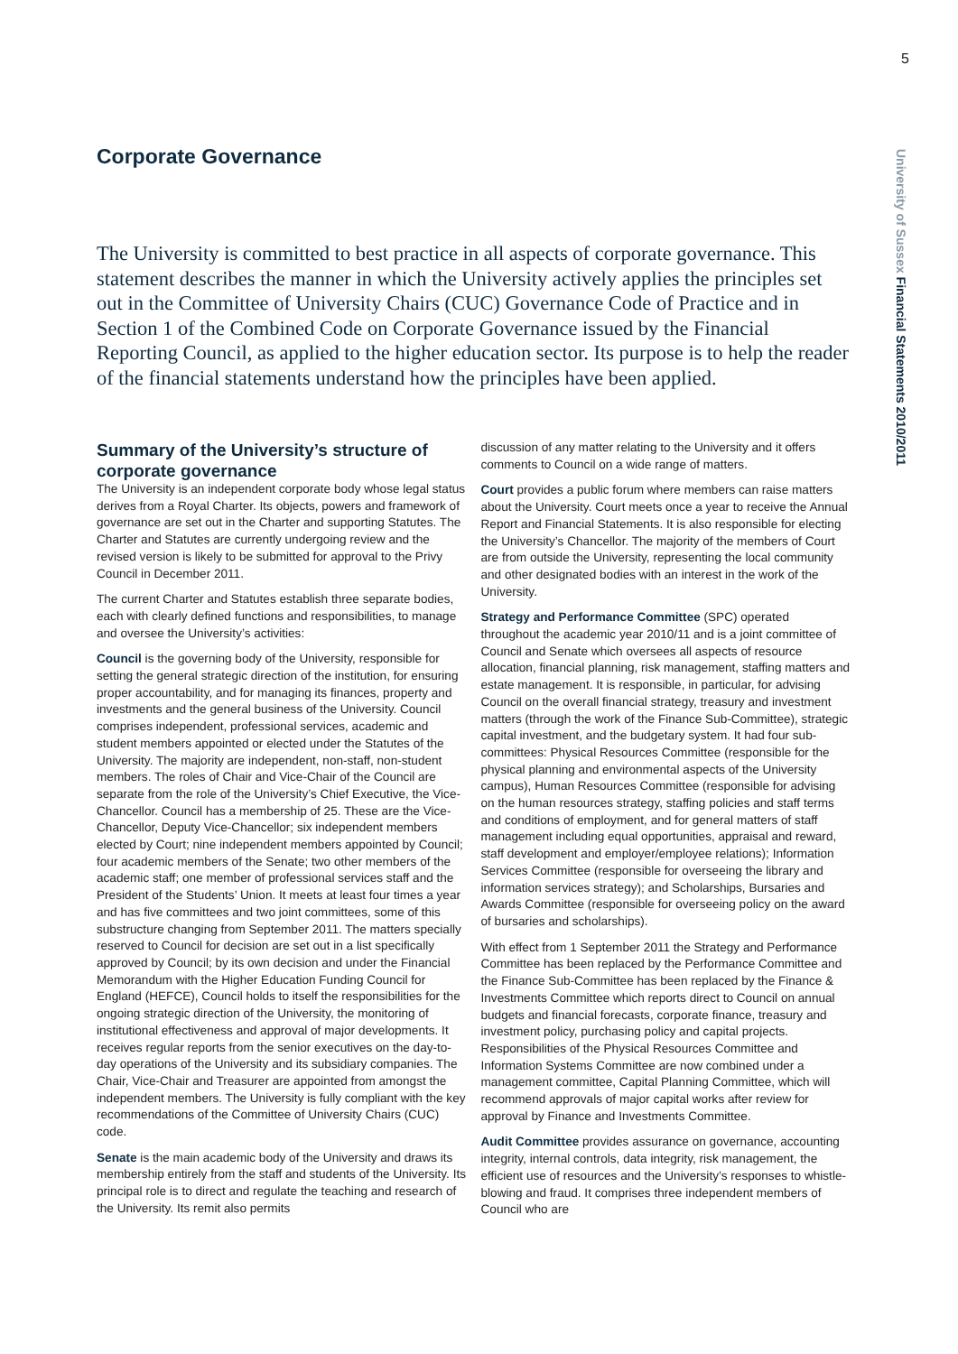5
University of Sussex Financial Statements 2010/2011
Corporate Governance
The University is committed to best practice in all aspects of corporate governance. This statement describes the manner in which the University actively applies the principles set out in the Committee of University Chairs (CUC) Governance Code of Practice and in Section 1 of the Combined Code on Corporate Governance issued by the Financial Reporting Council, as applied to the higher education sector. Its purpose is to help the reader of the financial statements understand how the principles have been applied.
Summary of the University’s structure of corporate governance
The University is an independent corporate body whose legal status derives from a Royal Charter. Its objects, powers and framework of governance are set out in the Charter and supporting Statutes. The Charter and Statutes are currently undergoing review and the revised version is likely to be submitted for approval to the Privy Council in December 2011.
The current Charter and Statutes establish three separate bodies, each with clearly defined functions and responsibilities, to manage and oversee the University’s activities:
Council is the governing body of the University, responsible for setting the general strategic direction of the institution, for ensuring proper accountability, and for managing its finances, property and investments and the general business of the University. Council comprises independent, professional services, academic and student members appointed or elected under the Statutes of the University. The majority are independent, non-staff, non-student members. The roles of Chair and Vice-Chair of the Council are separate from the role of the University’s Chief Executive, the Vice-Chancellor. Council has a membership of 25. These are the Vice-Chancellor, Deputy Vice-Chancellor; six independent members elected by Court; nine independent members appointed by Council; four academic members of the Senate; two other members of the academic staff; one member of professional services staff and the President of the Students’ Union. It meets at least four times a year and has five committees and two joint committees, some of this substructure changing from September 2011. The matters specially reserved to Council for decision are set out in a list specifically approved by Council; by its own decision and under the Financial Memorandum with the Higher Education Funding Council for England (HEFCE), Council holds to itself the responsibilities for the ongoing strategic direction of the University, the monitoring of institutional effectiveness and approval of major developments. It receives regular reports from the senior executives on the day-to-day operations of the University and its subsidiary companies. The Chair, Vice-Chair and Treasurer are appointed from amongst the independent members. The University is fully compliant with the key recommendations of the Committee of University Chairs (CUC) code.
Senate is the main academic body of the University and draws its membership entirely from the staff and students of the University. Its principal role is to direct and regulate the teaching and research of the University. Its remit also permits
discussion of any matter relating to the University and it offers comments to Council on a wide range of matters.
Court provides a public forum where members can raise matters about the University. Court meets once a year to receive the Annual Report and Financial Statements. It is also responsible for electing the University’s Chancellor. The majority of the members of Court are from outside the University, representing the local community and other designated bodies with an interest in the work of the University.
Strategy and Performance Committee (SPC) operated throughout the academic year 2010/11 and is a joint committee of Council and Senate which oversees all aspects of resource allocation, financial planning, risk management, staffing matters and estate management. It is responsible, in particular, for advising Council on the overall financial strategy, treasury and investment matters (through the work of the Finance Sub-Committee), strategic capital investment, and the budgetary system. It had four sub-committees: Physical Resources Committee (responsible for the physical planning and environmental aspects of the University campus), Human Resources Committee (responsible for advising on the human resources strategy, staffing policies and staff terms and conditions of employment, and for general matters of staff management including equal opportunities, appraisal and reward, staff development and employer/employee relations); Information Services Committee (responsible for overseeing the library and information services strategy); and Scholarships, Bursaries and Awards Committee (responsible for overseeing policy on the award of bursaries and scholarships).
With effect from 1 September 2011 the Strategy and Performance Committee has been replaced by the Performance Committee and the Finance Sub-Committee has been replaced by the Finance & Investments Committee which reports direct to Council on annual budgets and financial forecasts, corporate finance, treasury and investment policy, purchasing policy and capital projects. Responsibilities of the Physical Resources Committee and Information Systems Committee are now combined under a management committee, Capital Planning Committee, which will recommend approvals of major capital works after review for approval by Finance and Investments Committee.
Audit Committee provides assurance on governance, accounting integrity, internal controls, data integrity, risk management, the efficient use of resources and the University’s responses to whistle-blowing and fraud. It comprises three independent members of Council who are